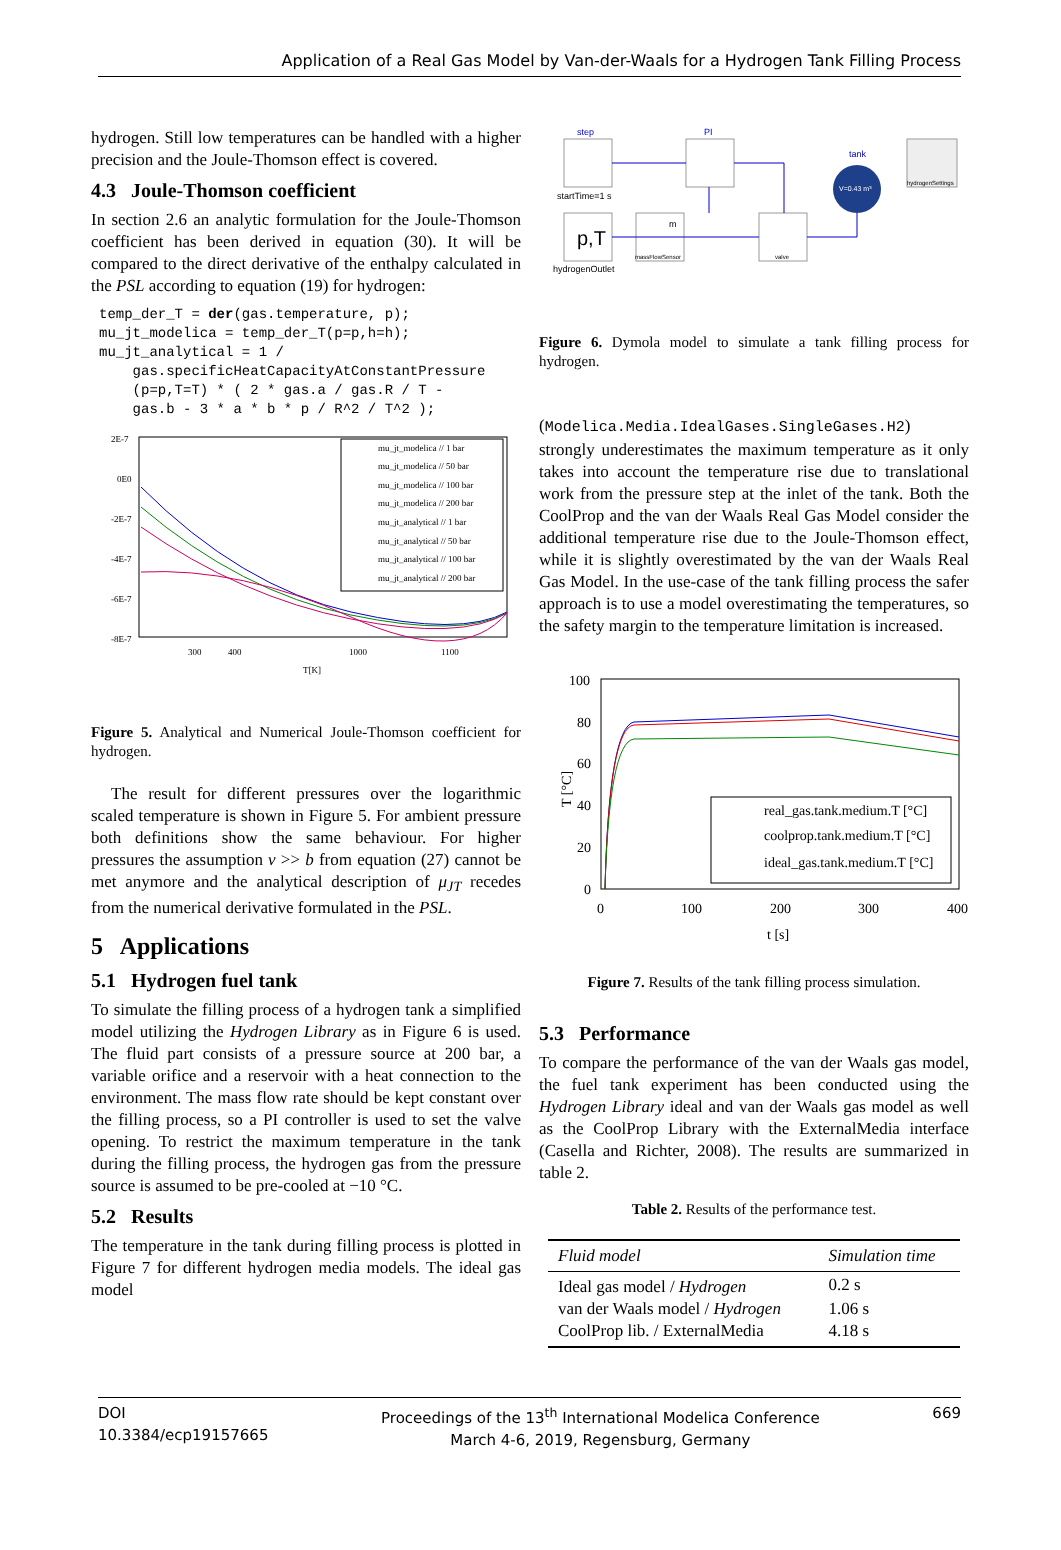Application of a Real Gas Model by Van-der-Waals for a Hydrogen Tank Filling Process
hydrogen. Still low temperatures can be handled with a higher precision and the Joule-Thomson effect is covered.
4.3 Joule-Thomson coefficient
In section 2.6 an analytic formulation for the Joule-Thomson coefficient has been derived in equation (30). It will be compared to the direct derivative of the enthalpy calculated in the PSL according to equation (19) for hydrogen:
temp_der_T = der(gas.temperature, p);
mu_jt_modelica = temp_der_T(p=p,h=h);
mu_jt_analytical = 1 /
    gas.specificHeatCapacityAtConstantPressure
    (p=p,T=T) * ( 2 * gas.a / gas.R / T -
    gas.b - 3 * a * b * p / R^2 / T^2 );
2E-7
0E0
-2E-7
-4E-7
-6E-7
-8E-7
300
400
1000
1100
T[K]
mu_jt_modelica // 1 bar
mu_jt_modelica // 50 bar
mu_jt_modelica // 100 bar
mu_jt_modelica // 200 bar
mu_jt_analytical // 1 bar
mu_jt_analytical // 50 bar
mu_jt_analytical // 100 bar
mu_jt_analytical // 200 bar
Figure 5. Analytical and Numerical Joule-Thomson coefficient for hydrogen.
The result for different pressures over the logarithmic scaled temperature is shown in Figure 5. For ambient pressure both definitions show the same behaviour. For higher pressures the assumption v >> b from equation (27) cannot be met anymore and the analytical description of μ<sub>JT</sub> recedes from the numerical derivative formulated in the PSL.
5 Applications
5.1 Hydrogen fuel tank
To simulate the filling process of a hydrogen tank a simplified model utilizing the Hydrogen Library as in Figure 6 is used. The fluid part consists of a pressure source at 200 bar, a variable orifice and a reservoir with a heat connection to the environment. The mass flow rate should be kept constant over the filling process, so a PI controller is used to set the valve opening. To restrict the maximum temperature in the tank during the filling process, the hydrogen gas from the pressure source is assumed to be pre-cooled at −10 °C.
5.2 Results
The temperature in the tank during filling process is plotted in Figure 7 for different hydrogen media models. The ideal gas model
step
startTime=1 s
PI
tank
V=0.43 m³
hydrogenSettings
p,T
hydrogenOutlet
m
massFlowSensor
valve
Figure 6. Dymola model to simulate a tank filling process for hydrogen.
(Modelica.Media.IdealGases.SingleGases.H2) strongly underestimates the maximum temperature as it only takes into account the temperature rise due to translational work from the pressure step at the inlet of the tank. Both the CoolProp and the van der Waals Real Gas Model consider the additional temperature rise due to the Joule-Thomson effect, while it is slightly overestimated by the van der Waals Real Gas Model. In the use-case of the tank filling process the safer approach is to use a model overestimating the temperatures, so the safety margin to the temperature limitation is increased.
100
80
60
40
20
0
0
100
200
300
400
t [s]
T [°C]
real_gas.tank.medium.T [°C]
coolprop.tank.medium.T [°C]
ideal_gas.tank.medium.T [°C]
Figure 7. Results of the tank filling process simulation.
5.3 Performance
To compare the performance of the van der Waals gas model, the fuel tank experiment has been conducted using the Hydrogen Library ideal and van der Waals gas model as well as the CoolProp Library with the ExternalMedia interface (Casella and Richter, 2008). The results are summarized in table 2.
Table 2. Results of the performance test.
| Fluid model | Simulation time |
| --- | --- |
| Ideal gas model / Hydrogen | 0.2 s |
| van der Waals model / Hydrogen | 1.06 s |
| CoolProp lib. / ExternalMedia | 4.18 s |
DOI
10.3384/ecp19157665
Proceedings of the 13<sup>th</sup> International Modelica Conference
March 4-6, 2019, Regensburg, Germany
669